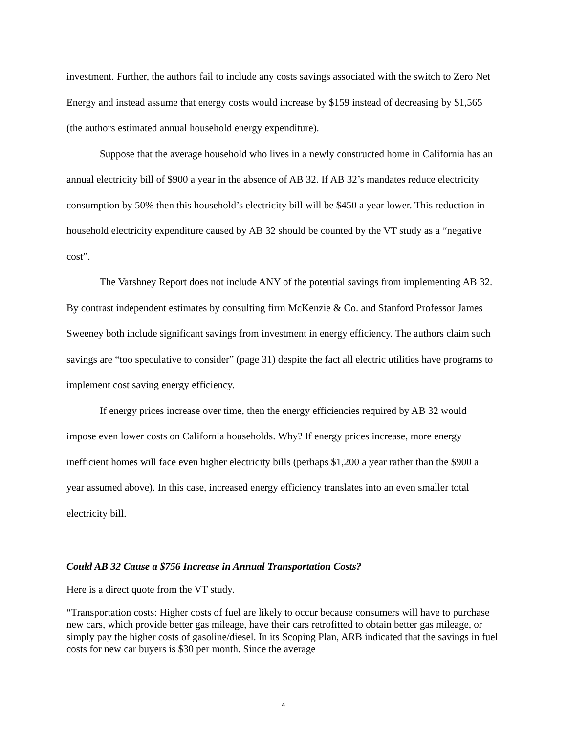investment. Further, the authors fail to include any costs savings associated with the switch to Zero Net Energy and instead assume that energy costs would increase by $159 instead of decreasing by $1,565 (the authors estimated annual household energy expenditure).
Suppose that the average household who lives in a newly constructed home in California has an annual electricity bill of $900 a year in the absence of AB 32. If AB 32’s mandates reduce electricity consumption by 50% then this household’s electricity bill will be $450 a year lower. This reduction in household electricity expenditure caused by AB 32 should be counted by the VT study as a “negative cost”.
The Varshney Report does not include ANY of the potential savings from implementing AB 32. By contrast independent estimates by consulting firm McKenzie & Co. and Stanford Professor James Sweeney both include significant savings from investment in energy efficiency. The authors claim such savings are “too speculative to consider” (page 31) despite the fact all electric utilities have programs to implement cost saving energy efficiency.
If energy prices increase over time, then the energy efficiencies required by AB 32 would impose even lower costs on California households. Why? If energy prices increase, more energy inefficient homes will face even higher electricity bills (perhaps $1,200 a year rather than the $900 a year assumed above). In this case, increased energy efficiency translates into an even smaller total electricity bill.
Could AB 32 Cause a $756 Increase in Annual Transportation Costs?
Here is a direct quote from the VT study.
“Transportation costs: Higher costs of fuel are likely to occur because consumers will have to purchase new cars, which provide better gas mileage, have their cars retrofitted to obtain better gas mileage, or simply pay the higher costs of gasoline/diesel. In its Scoping Plan, ARB indicated that the savings in fuel costs for new car buyers is $30 per month. Since the average
4